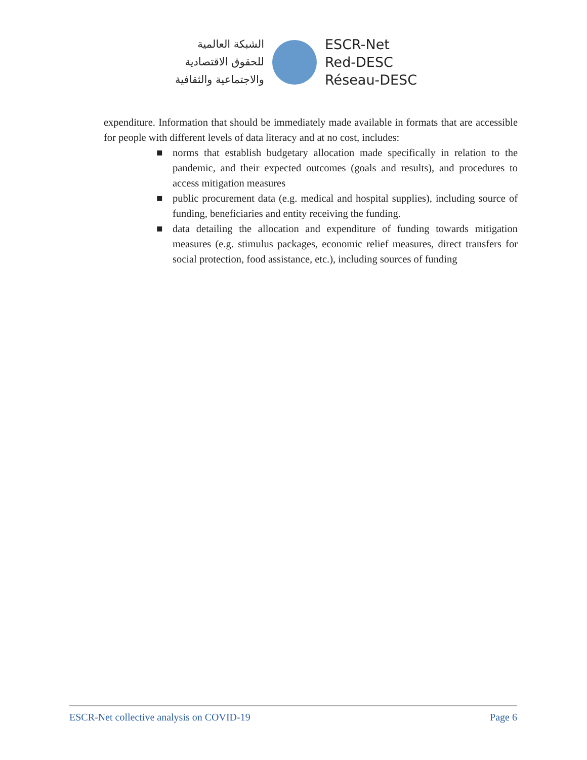الشبكة العالمية
للحقوق الاقتصادية
والاجتماعية والثقافية
ESCR-Net
Red-DESC
Réseau-DESC
expenditure. Information that should be immediately made available in formats that are accessible for people with different levels of data literacy and at no cost, includes:
■ norms that establish budgetary allocation made specifically in relation to the pandemic, and their expected outcomes (goals and results), and procedures to access mitigation measures
■ public procurement data (e.g. medical and hospital supplies), including source of funding, beneficiaries and entity receiving the funding.
■ data detailing the allocation and expenditure of funding towards mitigation measures (e.g. stimulus packages, economic relief measures, direct transfers for social protection, food assistance, etc.), including sources of funding
ESCR-Net collective analysis on COVID-19 Page 6